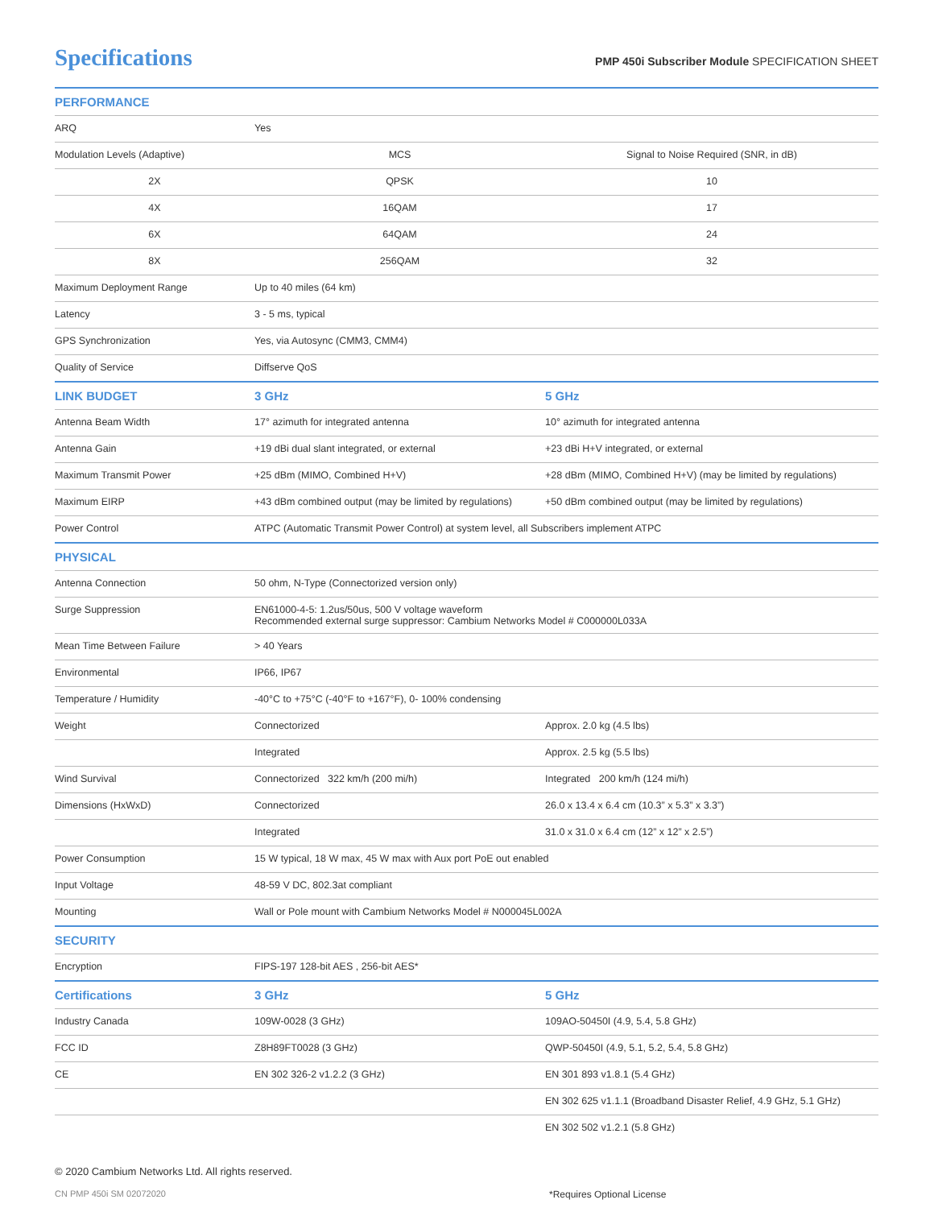Specifications
PMP 450i Subscriber Module SPECIFICATION SHEET
| PERFORMANCE | | |
| --- | --- | --- |
| ARQ | Yes | |
| Modulation Levels (Adaptive) | MCS | Signal to Noise Required (SNR, in dB) |
| 2X | QPSK | 10 |
| 4X | 16QAM | 17 |
| 6X | 64QAM | 24 |
| 8X | 256QAM | 32 |
| Maximum Deployment Range | Up to 40 miles (64 km) | |
| Latency | 3 - 5 ms, typical | |
| GPS Synchronization | Yes, via Autosync (CMM3, CMM4) | |
| Quality of Service | Diffserve QoS | |
| LINK BUDGET | 3 GHz | 5 GHz |
| Antenna Beam Width | 17° azimuth for integrated antenna | 10° azimuth for integrated antenna |
| Antenna Gain | +19 dBi dual slant integrated, or external | +23 dBi H+V integrated, or external |
| Maximum Transmit Power | +25 dBm (MIMO, Combined H+V) | +28 dBm (MIMO, Combined H+V) (may be limited by regulations) |
| Maximum EIRP | +43 dBm combined output (may be limited by regulations) | +50 dBm combined output (may be limited by regulations) |
| Power Control | ATPC (Automatic Transmit Power Control) at system level, all Subscribers implement ATPC | |
| PHYSICAL | | |
| Antenna Connection | 50 ohm, N-Type (Connectorized version only) | |
| Surge Suppression | EN61000-4-5: 1.2us/50us, 500 V voltage waveform Recommended external surge suppressor: Cambium Networks Model # C000000L033A | |
| Mean Time Between Failure | > 40 Years | |
| Environmental | IP66, IP67 | |
| Temperature / Humidity | -40°C to +75°C (-40°F to +167°F), 0- 100% condensing | |
| Weight | Connectorized | Approx. 2.0 kg (4.5 lbs) |
| | Integrated | Approx. 2.5 kg (5.5 lbs) |
| Wind Survival | Connectorized 322 km/h (200 mi/h) | Integrated 200 km/h (124 mi/h) |
| Dimensions (HxWxD) | Connectorized | 26.0 x 13.4 x 6.4 cm (10.3” x 5.3” x 3.3”) |
| | Integrated | 31.0 x 31.0 x 6.4 cm (12” x 12” x 2.5”) |
| Power Consumption | 15 W typical, 18 W max, 45 W max with Aux port PoE out enabled | |
| Input Voltage | 48-59 V DC, 802.3at compliant | |
| Mounting | Wall or Pole mount with Cambium Networks Model # N000045L002A | |
| SECURITY | | |
| Encryption | FIPS-197 128-bit AES , 256-bit AES* | |
| Certifications | 3 GHz | 5 GHz |
| Industry Canada | 109W-0028 (3 GHz) | 109AO-50450I (4.9, 5.4, 5.8 GHz) |
| FCC ID | Z8H89FT0028 (3 GHz) | QWP-50450I (4.9, 5.1, 5.2, 5.4, 5.8 GHz) |
| CE | EN 302 326-2 v1.2.2 (3 GHz) | EN 301 893 v1.8.1 (5.4 GHz) |
| | | EN 302 625 v1.1.1 (Broadband Disaster Relief, 4.9 GHz, 5.1 GHz) |
| | | EN 302 502 v1.2.1 (5.8 GHz) |
© 2020 Cambium Networks Ltd. All rights reserved.
CN PMP 450i SM 02072020 *Requires Optional License